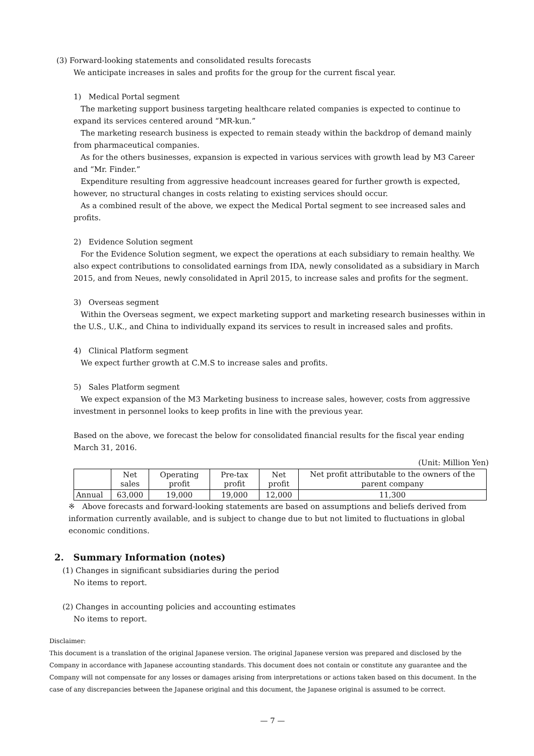(3) Forward-looking statements and consolidated results forecasts
We anticipate increases in sales and profits for the group for the current fiscal year.
1) Medical Portal segment
The marketing support business targeting healthcare related companies is expected to continue to expand its services centered around “MR-kun.”
The marketing research business is expected to remain steady within the backdrop of demand mainly from pharmaceutical companies.
As for the others businesses, expansion is expected in various services with growth lead by M3 Career and “Mr. Finder.”
Expenditure resulting from aggressive headcount increases geared for further growth is expected, however, no structural changes in costs relating to existing services should occur.
As a combined result of the above, we expect the Medical Portal segment to see increased sales and profits.
2) Evidence Solution segment
For the Evidence Solution segment, we expect the operations at each subsidiary to remain healthy. We also expect contributions to consolidated earnings from IDA, newly consolidated as a subsidiary in March 2015, and from Neues, newly consolidated in April 2015, to increase sales and profits for the segment.
3) Overseas segment
Within the Overseas segment, we expect marketing support and marketing research businesses within in the U.S., U.K., and China to individually expand its services to result in increased sales and profits.
4) Clinical Platform segment
We expect further growth at C.M.S to increase sales and profits.
5) Sales Platform segment
We expect expansion of the M3 Marketing business to increase sales, however, costs from aggressive investment in personnel looks to keep profits in line with the previous year.
Based on the above, we forecast the below for consolidated financial results for the fiscal year ending March 31, 2016.
(Unit: Million Yen)
| | Net sales | Operating profit | Pre-tax profit | Net profit | Net profit attributable to the owners of the parent company |
| --- | --- | --- | --- | --- | --- |
| Annual | 63,000 | 19,000 | 19,000 | 12,000 | 11,300 |
※ Above forecasts and forward-looking statements are based on assumptions and beliefs derived from information currently available, and is subject to change due to but not limited to fluctuations in global economic conditions.
2. Summary Information (notes)
(1) Changes in significant subsidiaries during the period
No items to report.
(2) Changes in accounting policies and accounting estimates
No items to report.
Disclaimer:
This document is a translation of the original Japanese version. The original Japanese version was prepared and disclosed by the Company in accordance with Japanese accounting standards. This document does not contain or constitute any guarantee and the Company will not compensate for any losses or damages arising from interpretations or actions taken based on this document. In the case of any discrepancies between the Japanese original and this document, the Japanese original is assumed to be correct.
— 7 —